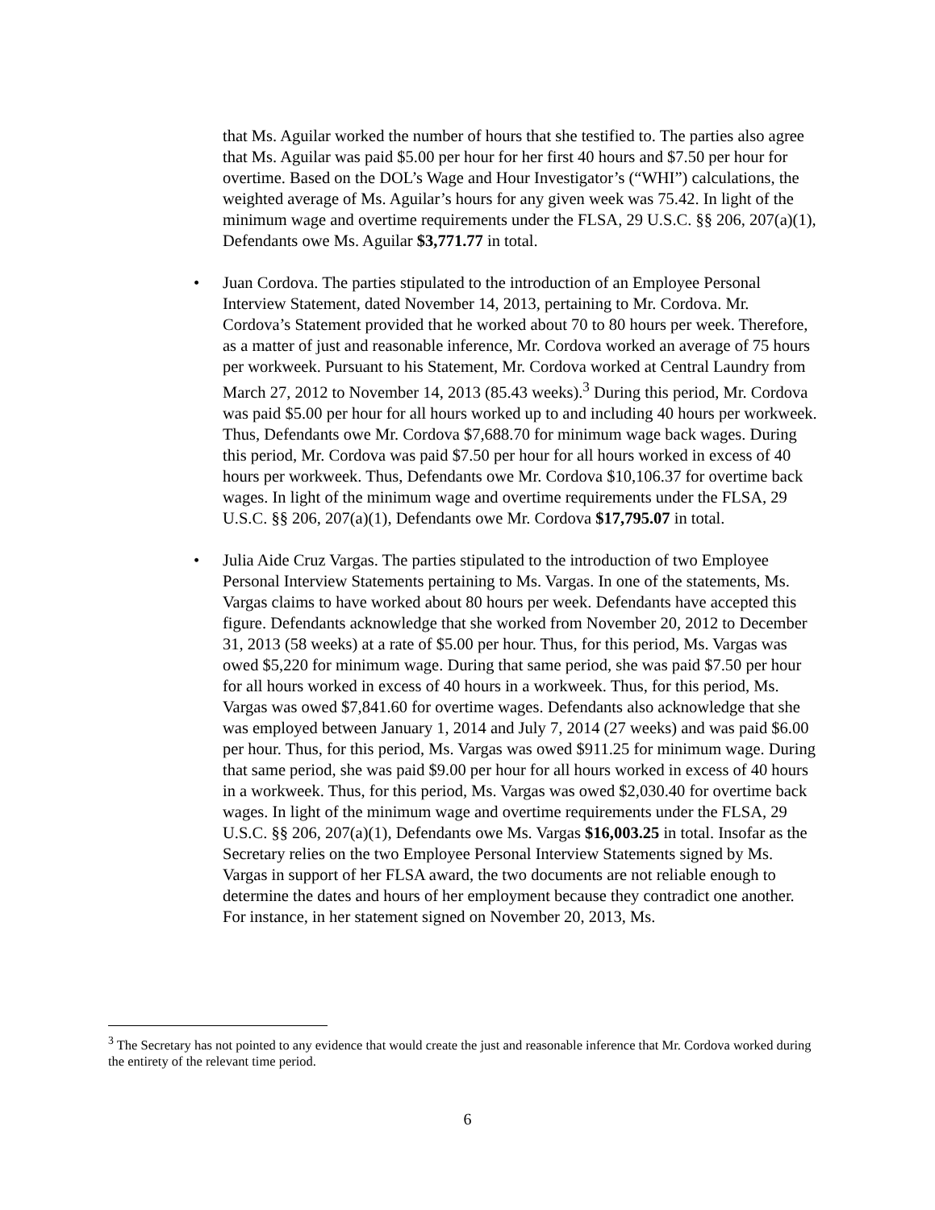that Ms. Aguilar worked the number of hours that she testified to. The parties also agree that Ms. Aguilar was paid $5.00 per hour for her first 40 hours and $7.50 per hour for overtime. Based on the DOL’s Wage and Hour Investigator’s (“WHI”) calculations, the weighted average of Ms. Aguilar’s hours for any given week was 75.42. In light of the minimum wage and overtime requirements under the FLSA, 29 U.S.C. §§ 206, 207(a)(1), Defendants owe Ms. Aguilar $3,771.77 in total.
• Juan Cordova. The parties stipulated to the introduction of an Employee Personal Interview Statement, dated November 14, 2013, pertaining to Mr. Cordova. Mr. Cordova’s Statement provided that he worked about 70 to 80 hours per week. Therefore, as a matter of just and reasonable inference, Mr. Cordova worked an average of 75 hours per workweek. Pursuant to his Statement, Mr. Cordova worked at Central Laundry from March 27, 2012 to November 14, 2013 (85.43 weeks).<sup>3</sup> During this period, Mr. Cordova was paid $5.00 per hour for all hours worked up to and including 40 hours per workweek. Thus, Defendants owe Mr. Cordova $7,688.70 for minimum wage back wages. During this period, Mr. Cordova was paid $7.50 per hour for all hours worked in excess of 40 hours per workweek. Thus, Defendants owe Mr. Cordova $10,106.37 for overtime back wages. In light of the minimum wage and overtime requirements under the FLSA, 29 U.S.C. §§ 206, 207(a)(1), Defendants owe Mr. Cordova $17,795.07 in total.
• Julia Aide Cruz Vargas. The parties stipulated to the introduction of two Employee Personal Interview Statements pertaining to Ms. Vargas. In one of the statements, Ms. Vargas claims to have worked about 80 hours per week. Defendants have accepted this figure. Defendants acknowledge that she worked from November 20, 2012 to December 31, 2013 (58 weeks) at a rate of $5.00 per hour. Thus, for this period, Ms. Vargas was owed $5,220 for minimum wage. During that same period, she was paid $7.50 per hour for all hours worked in excess of 40 hours in a workweek. Thus, for this period, Ms. Vargas was owed $7,841.60 for overtime wages. Defendants also acknowledge that she was employed between January 1, 2014 and July 7, 2014 (27 weeks) and was paid $6.00 per hour. Thus, for this period, Ms. Vargas was owed $911.25 for minimum wage. During that same period, she was paid $9.00 per hour for all hours worked in excess of 40 hours in a workweek. Thus, for this period, Ms. Vargas was owed $2,030.40 for overtime back wages. In light of the minimum wage and overtime requirements under the FLSA, 29 U.S.C. §§ 206, 207(a)(1), Defendants owe Ms. Vargas $16,003.25 in total. Insofar as the Secretary relies on the two Employee Personal Interview Statements signed by Ms. Vargas in support of her FLSA award, the two documents are not reliable enough to determine the dates and hours of her employment because they contradict one another. For instance, in her statement signed on November 20, 2013, Ms.
<sup>3</sup> The Secretary has not pointed to any evidence that would create the just and reasonable inference that Mr. Cordova worked during the entirety of the relevant time period.
6